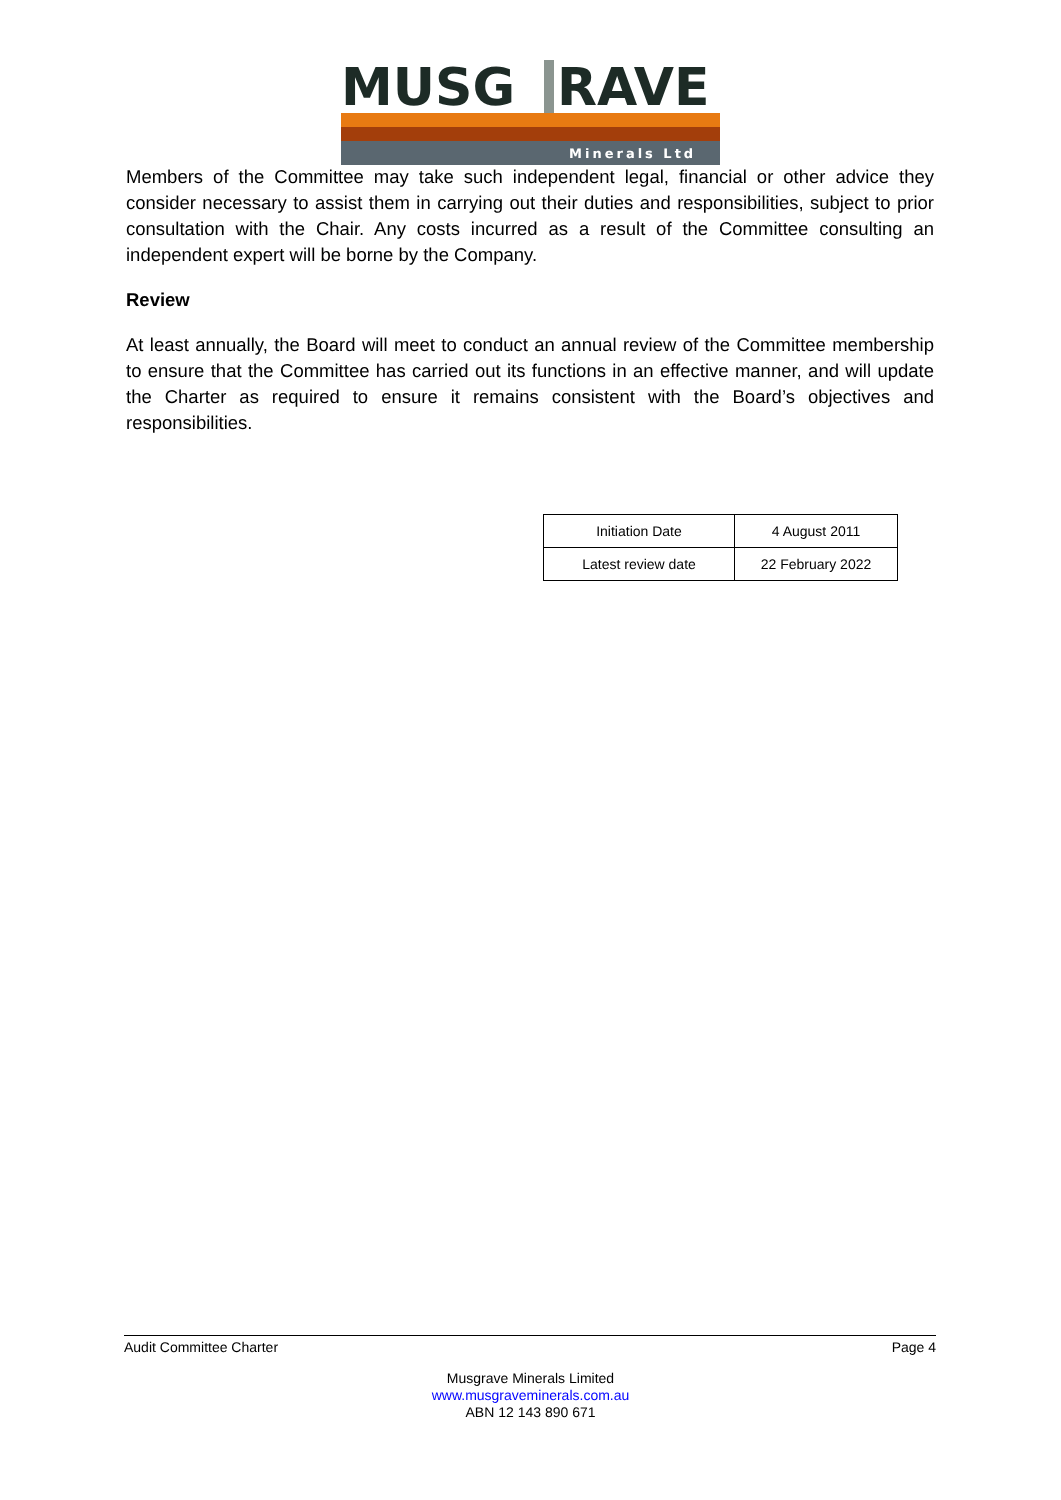MUSG
RAVE
Minerals Ltd
Members of the Committee may take such independent legal, financial or other advice they consider necessary to assist them in carrying out their duties and responsibilities, subject to prior consultation with the Chair. Any costs incurred as a result of the Committee consulting an independent expert will be borne by the Company.
Review
At least annually, the Board will meet to conduct an annual review of the Committee membership to ensure that the Committee has carried out its functions in an effective manner, and will update the Charter as required to ensure it remains consistent with the Board’s objectives and responsibilities.
| Initiation Date | 4 August 2011 |
| Latest review date | 22 February 2022 |
Audit Committee Charter Page 4
Musgrave Minerals Limited
www.musgraveminerals.com.au
ABN 12 143 890 671